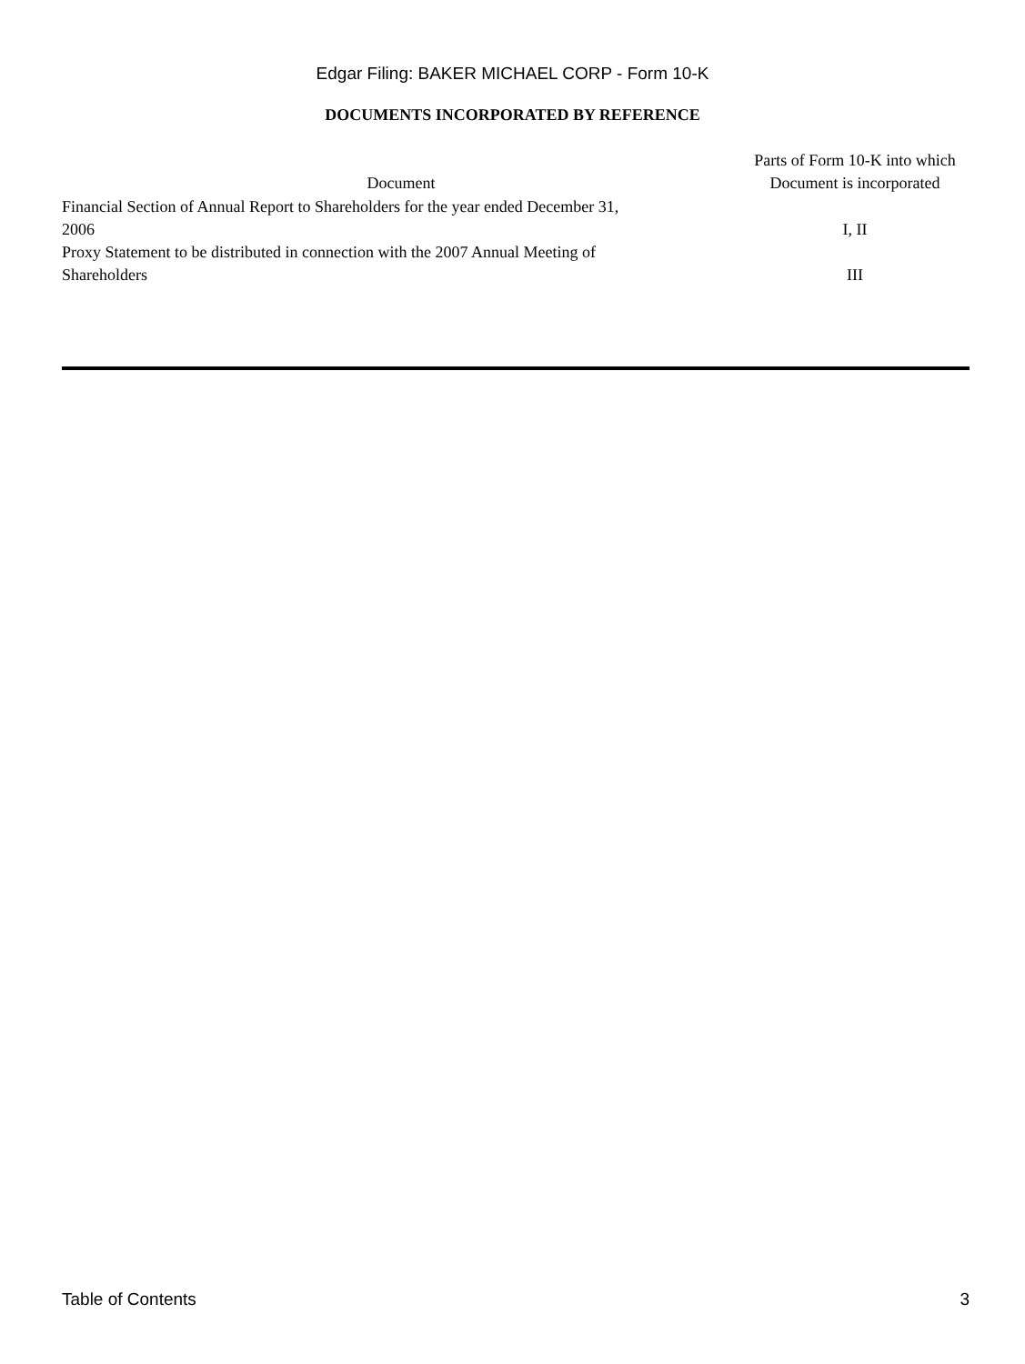Edgar Filing: BAKER MICHAEL CORP - Form 10-K
DOCUMENTS INCORPORATED BY REFERENCE
| Document | Parts of Form 10-K into which Document is incorporated |
| --- | --- |
| Financial Section of Annual Report to Shareholders for the year ended December 31, 2006 | I, II |
| Proxy Statement to be distributed in connection with the 2007 Annual Meeting of Shareholders | III |
Table of Contents 3